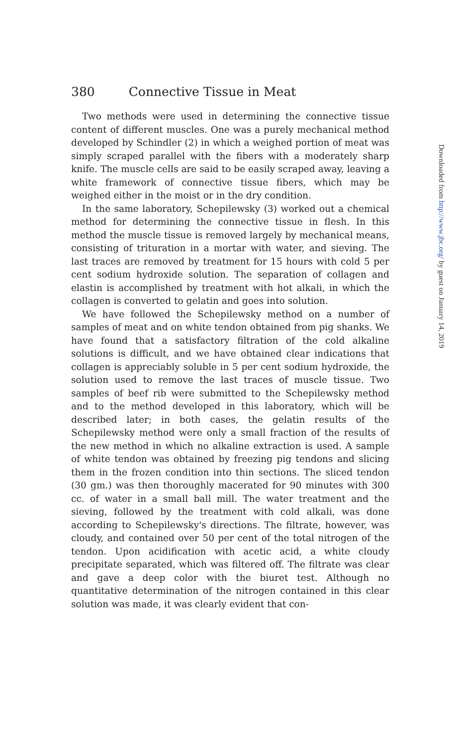380 Connective Tissue in Meat
Two methods were used in determining the connective tissue content of different muscles. One was a purely mechanical method developed by Schindler (2) in which a weighed portion of meat was simply scraped parallel with the fibers with a moderately sharp knife. The muscle cells are said to be easily scraped away, leaving a white framework of connective tissue fibers, which may be weighed either in the moist or in the dry condition.
In the same laboratory, Schepilewsky (3) worked out a chemical method for determining the connective tissue in flesh. In this method the muscle tissue is removed largely by mechanical means, consisting of trituration in a mortar with water, and sieving. The last traces are removed by treatment for 15 hours with cold 5 per cent sodium hydroxide solution. The separation of collagen and elastin is accomplished by treatment with hot alkali, in which the collagen is converted to gelatin and goes into solution.
We have followed the Schepilewsky method on a number of samples of meat and on white tendon obtained from pig shanks. We have found that a satisfactory filtration of the cold alkaline solutions is difficult, and we have obtained clear indications that collagen is appreciably soluble in 5 per cent sodium hydroxide, the solution used to remove the last traces of muscle tissue. Two samples of beef rib were submitted to the Schepilewsky method and to the method developed in this laboratory, which will be described later; in both cases, the gelatin results of the Schepilewsky method were only a small fraction of the results of the new method in which no alkaline extraction is used. A sample of white tendon was obtained by freezing pig tendons and slicing them in the frozen condition into thin sections. The sliced tendon (30 gm.) was then thoroughly macerated for 90 minutes with 300 cc. of water in a small ball mill. The water treatment and the sieving, followed by the treatment with cold alkali, was done according to Schepilewsky's directions. The filtrate, however, was cloudy, and contained over 50 per cent of the total nitrogen of the tendon. Upon acidification with acetic acid, a white cloudy precipitate separated, which was filtered off. The filtrate was clear and gave a deep color with the biuret test. Although no quantitative determination of the nitrogen contained in this clear solution was made, it was clearly evident that con-
Downloaded from http://www.jbc.org/ by guest on January 14, 2019